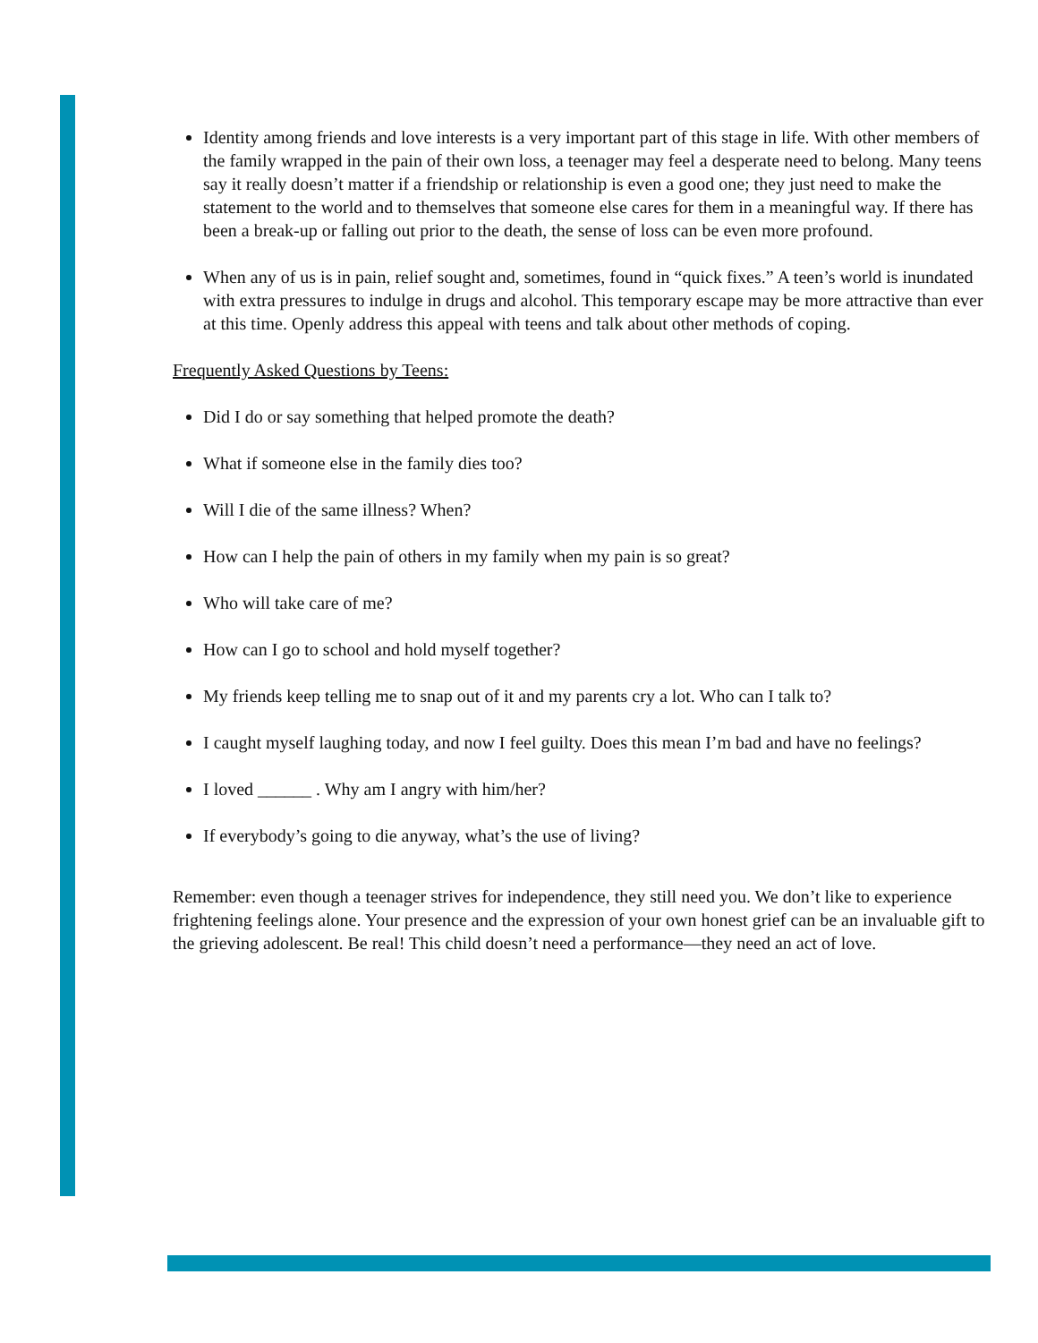Identity among friends and love interests is a very important part of this stage in life. With other members of the family wrapped in the pain of their own loss, a teenager may feel a desperate need to belong. Many teens say it really doesn’t matter if a friendship or relationship is even a good one; they just need to make the statement to the world and to themselves that someone else cares for them in a meaningful way. If there has been a break-up or falling out prior to the death, the sense of loss can be even more profound.
When any of us is in pain, relief sought and, sometimes, found in “quick fixes.” A teen’s world is inundated with extra pressures to indulge in drugs and alcohol. This temporary escape may be more attractive than ever at this time. Openly address this appeal with teens and talk about other methods of coping.
Frequently Asked Questions by Teens:
Did I do or say something that helped promote the death?
What if someone else in the family dies too?
Will I die of the same illness? When?
How can I help the pain of others in my family when my pain is so great?
Who will take care of me?
How can I go to school and hold myself together?
My friends keep telling me to snap out of it and my parents cry a lot. Who can I talk to?
I caught myself laughing today, and now I feel guilty. Does this mean I’m bad and have no feelings?
I loved ______ . Why am I angry with him/her?
If everybody’s going to die anyway, what’s the use of living?
Remember: even though a teenager strives for independence, they still need you. We don’t like to experience frightening feelings alone. Your presence and the expression of your own honest grief can be an invaluable gift to the grieving adolescent. Be real! This child doesn’t need a performance—they need an act of love.